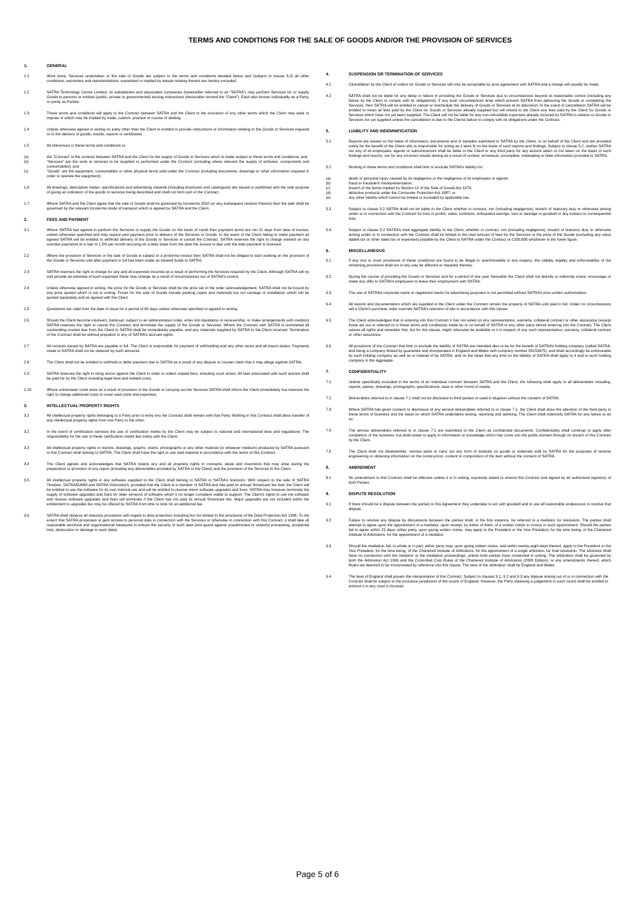TERMS AND CONDITIONS FOR THE SALE OF GOODS AND/OR THE PROVISION OF SERVICES
1. GENERAL
1.1 Work done, Services undertaken or the sale of Goods are subject to the terms and conditions detailed below and (subject to clause 5.2) all other conditions, warranties and representations, expressed or implied by statute relating thereto are hereby excluded.
1.2 SATRA Technology Centre Limited, its subsidiaries and associated companies (hereinafter referred to as “SATRA”) may perform Services for or supply Goods to persons or entities (public, private or governmental) issuing instructions (hereinafter termed the “Client”). Each also known individually as a Party, or jointly as Parties.
1.3 These terms and conditions will apply to the Contract between SATRA and the Client to the exclusion of any other terms which the Client may seek to impose or which may be implied by trade, custom, practice or course of dealing
1.4 Unless otherwise agreed in writing no party other than the Client is entitled to provide instructions or information relating to the Goods or Services required or to the delivery of goods, results, reports or certificates.
1.5 All references in these terms and conditions to:
(a) the “Contract” is the contract between SATRA and the Client for the supply of Goods or Services which is made subject to these terms and conditions; and
(b) “Services” are the work or services to be supplied or performed under the Contract (including where relevant the supply of software, components and consumables); and
(c) “Goods” are the equipment, consumables or other physical items sold under the Contract (including documents, drawings or other information required in order to operate the equipment).
1.6 All drawings, descriptive matter, specifications and advertising material (including brochures and catalogues) are issued or published with the sole purpose of giving an indication of the goods or services being described and shall not form part of the Contract.
1.7 Where SATRA and the Client agree that the sale of Goods shall be governed by Incoterms 2010 (or any subsequent revision thereto) then the sale shall be governed by the relevant Incoterms mode of transport which is agreed by SATRA and the Client.
2. FEES AND PAYMENT
2.1 Where SATRA has agreed to perform the Services or supply the Goods on the basis of credit then payment terms are net 21 days from date of invoice, unless otherwise specified and may require part payment prior to delivery of the Services or Goods. In the event of the Client failing to make payment as agreed SATRA will be entitled to withhold delivery of the Goods or Services or cancel the Contract. SATRA reserves the right to charge interest on any overdue payments at a rate of 1.5% per month accruing on a daily basis from the date the invoice is due until the date payment is received.
2.2 Where the provision of Services or the sale of Goods is subject to a proforma invoice then SATRA shall not be obliged to start working on the provision of the Goods or Services until after payment in full has been made as cleared funds to SATRA.
2.3 SATRA reserves the right to charge for any and all expenses incurred as a result of performing the Services required by the Client. Although SATRA will try and provide an estimate of such expenses these may change as a result of circumstances out of SATRA’s control.
2.4 Unless otherwise agreed in writing, the price for the Goods or Services shall be the price set in the order acknowledgement. SATRA shall not be bound by any price quoted which is not in writing. Prices for the sale of Goods include packing cases and materials but not carriage or installation which will be quoted separately and as agreed with the Client.
2.5 Quotations are valid from the date of issue for a period of 90 days unless otherwise specified or agreed in writing.
2.6 Should the Client become insolvent, bankrupt, subject to an administration order, enter into liquidation or receivership, or make arrangements with creditors SATRA reserves the right to cancel the Contract and terminate the supply of the Goods or Services. Where the Contract with SATRA is terminated all outstanding monies due from the Client to SATRA shall be immediately payable, and any materials supplied by SATRA to the Client returned. Termination of the Contract shall be without prejudice to any of SATRA’s accrued rights.
2.7 All invoices issued by SATRA are payable in full. The Client is responsible for payment of withholding and any other taxes and all import duties. Payments made to SATRA shall not be reduced by such amounts.
2.8 The Client shall not be entitled to withhold or defer payment due to SATRA as a result of any dispute or counter claim that it may allege against SATRA.
2.9 SATRA reserves the right to bring action against the Client in order to collect unpaid fees, including court action. All fees associated with such actions shall be paid for by the Client including legal fees and related costs.
2.10 Where unforeseen costs arise as a result of provision of the Goods or carrying out the Services SATRA shall inform the Client immediately but reserves the right to charge additional costs to cover said costs and expenses.
3. INTELLECTUAL PROPERTY RIGHTS
3.1 All intellectual property rights belonging to a Party prior to entry into the Contract shall remain with that Party. Nothing in this Contract shall allow transfer of any intellectual property rights from one Party to the other.
3.2 In the event of certification services the use of certification marks by the Client may be subject to national and international laws and regulations. The responsibility for the use of these certification marks lies solely with the Client.
3.3 All intellectual property rights in reports, drawings, graphs, charts, photographs or any other material (in whatever medium) produced by SATRA pursuant to this Contract shall belong to SATRA. The Client shall have the right to use said material in accordance with the terms of this Contract.
3.4 The Client agrees and acknowledges that SATRA retains any and all propriety rights in concepts, ideas and inventions that may arise during the preparation or provision of any report (including any deliverables provided by SATRA to the Client) and the provision of the Services to the Client.
3.5 All intellectual property rights in any software supplied to the Client shall belong to SATRA or SATRA’s licensors. With respect to the sale of SATRA Timeline, SATRASUMM and SATRA Visionstitch, provided that the Client is a member of SATRA and has paid its annual Smartcare fee then the Client will be entitled to use the software for its own internal use and will be entitled to receive minor software upgrades and fixes. SATRA may however terminate the supply of software upgrades and fixes for older versions of software which it no longer considers viable to support. The Client’s rights to use the software and receive software upgrades and fixes will terminate if the Client has not paid its annual Smartcare fee. Major upgrades are not included within the entitlement to upgrades but may be offered by SATRA from time to time for an additional fee.
3.6 SATRA shall observe all statutory provisions with regard to data protection including but not limited to the provisions of the Data Protection Act 1998. To the extent that SATRA processes or gets access to personal data in connection with the Services or otherwise in connection with this Contract, it shall take all reasonable technical and organisational measures to ensure the security of such data (and guard against unauthorised or unlawful processing, accidental loss, destruction or damage to such data).
4. SUSPENSION OR TERMINATION OF SERVICES
4.1 Cancellation by the Client of orders for Goods or Services will only be acceptable by prior agreement with SATRA and a charge will usually be made.
4.2 SATRA shall not be liable for any delay or failure in providing the Goods or Services due to circumstances beyond its reasonable control (including any failure by the Client to comply with its obligations). If any such circumstances arise which prevent SATRA from delivering the Goods or completing the Services, then SATRA will be entitled to cancel or reschedule the delivery of Goods or Services at its discretion. In the event of cancellation SATRA will be entitled to retain all fees paid by the Client for Goods or Services already supplied but will refund to the Client any fees paid by the Client for Goods or Services which have not yet been supplied. The Client will not be liable for any non-refundable expenses already incurred by SATRA in relation to Goods or Services not yet supplied unless the cancellation is due to the Clients failure to comply with its obligations under the Contract.
5. LIABILITY AND INDEMNIFICATION
5.1 Reports are issued on the basis of information, documents and or samples submitted to SATRA by the Client, or on behalf of the Client and are provided solely for the benefit of the Client who is responsible for acting as it sees fit on the basis of such reports and findings. Subject to clause 5.2, neither SATRA nor any of its employees, agents or subcontractors shall be liable to the Client or any third party for any actions taken or not taken on the basis of such findings and reports, nor for any incorrect results arising as a result of unclear, erroneous, incomplete, misleading or false information provided to SATRA.
5.2 Nothing in these terms and conditions shall limit or exclude SATRA’s liability for:
(a) death or personal injury caused by its negligence or the negligence of its employees or agents;
(b) fraud or fraudulent misrepresentation;
(c) breach of the terms implied by Section 12 of the Sale of Goods Act 1979;
(d) defective products under the Consumer Protection Act 1987; or
(e) any other liability which cannot be limited or excluded by applicable law.
5.3 Subject to clause 5.2 SATRA shall not be liable to the Client whether in contract, tort (including negligence), breach of statutory duty or otherwise arising under or in connection with the Contract for loss of profits, sales, contracts, anticipated savings, loss or damage to goodwill or any indirect or consequential loss.
5.4 Subject to clause 5.2 SATRA’s total aggregate liability to the Client, whether in contract, tort (including negligence), breach of statutory duty or otherwise arising under or in connection with the Contract shall be limited to the total amount of fees for the Services or the price of the Goods (excluding any value added tax or other sales tax or expenses) payable by the Client to SATRA under the Contract or £100,000 whichever is the lower figure.
6. MISCELLANEOUS
6.1 If any one or more provisions of these conditions are found to be illegal or unenforceable in any respect, the validity, legality and enforceability of the remaining provisions shall not in any way be affected or impaired thereby.
6.2 During the course of providing the Goods or Services and for a period of one year thereafter the Client shall not directly or indirectly entice, encourage or make any offer to SATRA’s employees to leave their employment with SATRA.
6.3 The use of SATRAs corporate name or registered marks for advertising purposes is not permitted without SATRA’s prior written authorisation.
6.4 All reports and documentation which are supplied to the Client under the Contract remain the property of SATRA until paid in full. Under no circumstances will a Client’s purchase order override SATRA’s retention of title in accordance with this clause.
6.5 The Client acknowledges that in entering into this Contract it has not relied on any representation, warranty, collateral contract or other assurance (except those set out or referred to in these terms and conditions) made by or on behalf of SATRA or any other party before entering into the Contract. The Client waives all rights and remedies that, but for this clause, might otherwise be available to it in respect of any such representation, warranty, collateral contract or other assurance.
6.6 All provisions of the Contract that limit or exclude the liability of SATRA are intended also to be for the benefit of SATRA’s holding company (called SATRA, and being a company limited by guarantee and incorporated in England and Wales with company number 00153475), and shall accordingly be enforceable by such holding company as well as or instead of by SATRA, and on the basis that any limit on the liability of SATRA shall apply to it and to such holding company in the aggregate.
7. CONFIDENTIALITY
7.1 Unless specifically excluded in the terms of an individual contract between SATRA and the Client, the following shall apply to all deliverables including, reports, advice, drawings, photographs, specifications, data or other forms of media.
7.2 Deliverables referred to in clause 7.1 shall not be disclosed to third parties or used in litigation without the consent of SATRA.
7.3 Where SATRA has given consent to disclosure of any service deliverables referred to in clause 7.1, the Client shall draw the attention of the third party to these terms of business and the basis on which SATRA undertakes testing, reporting and advising. The Client shall indemnify SATRA for any failure to do so.
7.4 The service deliverables referred to in clause 7.1 are submitted to the Client as confidential documents. Confidentiality shall continue to apply after completion of the business, but shall cease to apply to information or knowledge which has come into the public domain through no breach of this Contract by the Client.
7.5 The Client shall not disassemble, remove parts or carry out any form of analysis on goods or materials sold by SATRA for the purposes of reverse engineering or obtaining information on the construction, content or composition of the item without the consent of SATRA.
8. AMENDMENT
8.1 No amendment to this Contract shall be effective unless it is in writing, expressly stated to amend this Contract and signed by an authorised signatory of both Parties.
9. DISPUTE RESOLUTION
9.1 If there should be a dispute between the parties to this Agreement they undertake to act with goodwill and to use all reasonable endeavours to resolve that dispute.
9.2 Failure to resolve any dispute by discussions between the parties shall, in the first instance, be referred to a mediator for resolution. The parties shall attempt to agree upon the appointment of a mediator, upon receipt, by either of them, of a written notice to concur in such appointment. Should the parties fail to agree within 21 days, either party, upon giving written notice, may apply to the President or the Vice President, for the time being, of the Chartered Institute of Arbitrators, for the appointment of a mediator.
9.3 Should the mediation fail, in whole or in part, either party may, upon giving written notice, and within twenty-eight days thereof, apply to the President or the Vice President, for the time being, of the Chartered Institute of Arbitrators, for the appointment of a single arbitrator, for final resolution. The arbitrator shall have no connection with the mediator or the mediation proceedings, unless both parties have consented in writing. The arbitration shall be governed by both the Arbitration Act 1996 and the Controlled Cost Rules of the Chartered Institute of Arbitrators (2000 Edition), or any amendments thereof, which Rules are deemed to be incorporated by reference into this clause. The seat of the arbitration shall be England and Wales.
9.4 The laws of England shall govern the interpretation of this Contract. Subject to clauses 9.1, 9.2 and 9.3 any dispute arising out of or in connection with the Contract shall be subject to the exclusive jurisdiction of the courts of England. However, the Party obtaining a judgement in such courts shall be entitled to enforce it in any court it chooses.
Page 5 of 6